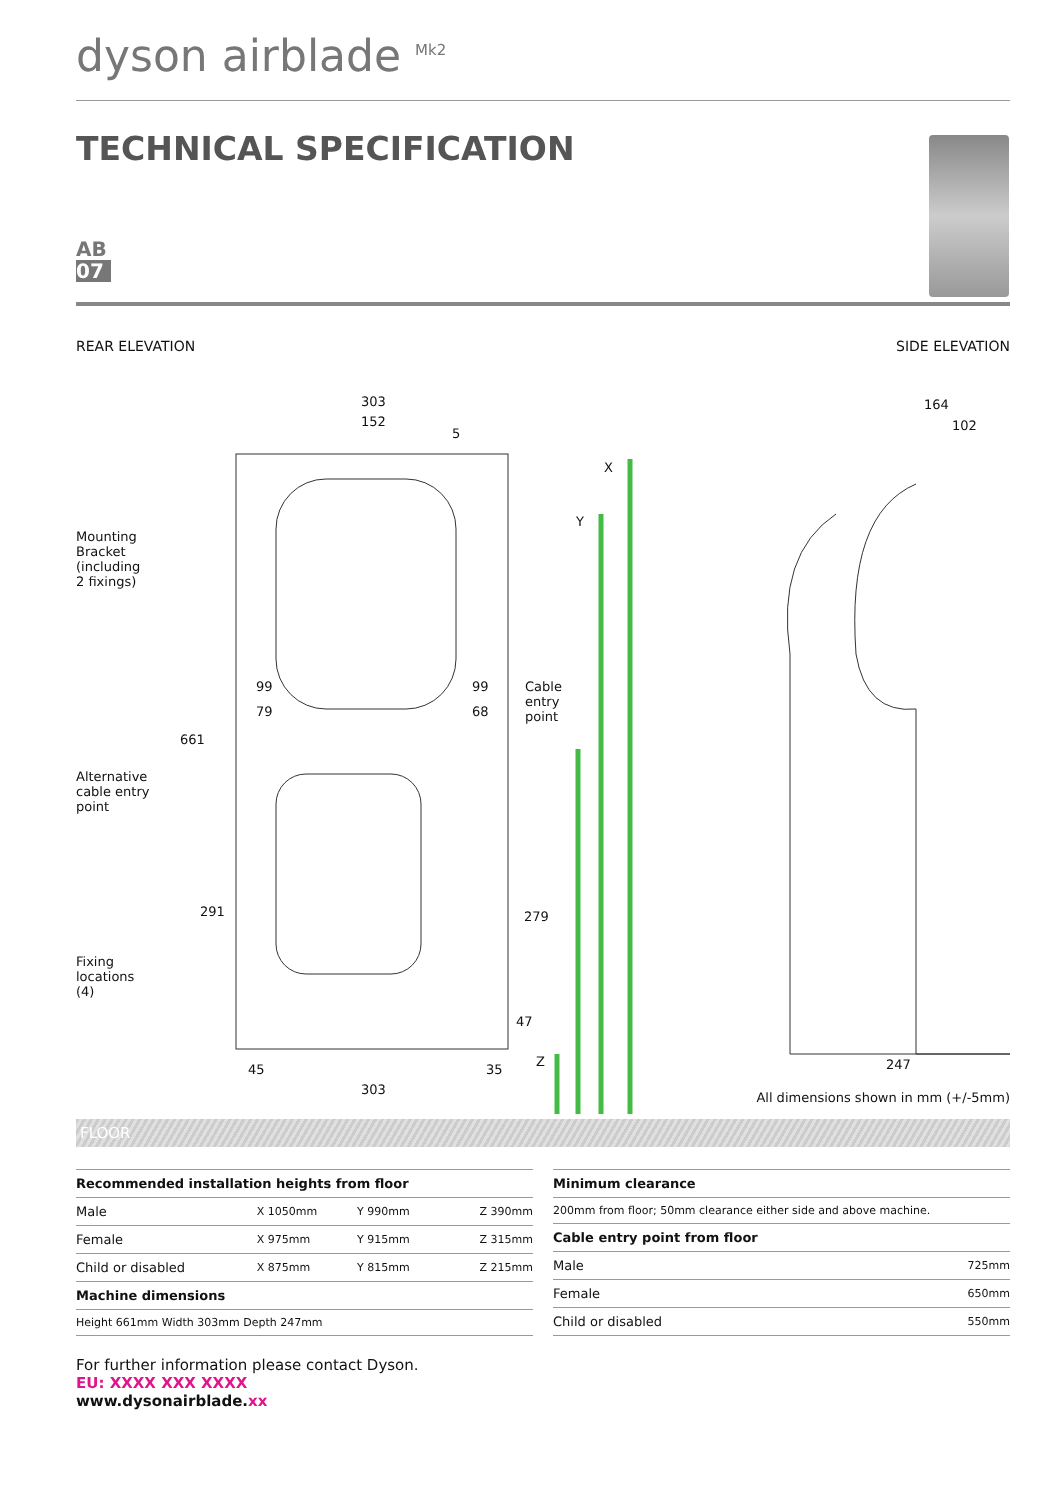dyson airblade <sup>Mk2</sup>
TECHNICAL SPECIFICATION
AB
07
REAR ELEVATION SIDE ELEVATION
303
152
5
X
Y
Mounting
Bracket
(including
2 fixings)
99 99
79 68
Cable
entry
point
661
Alternative
cable entry
point
291 279
Fixing
locations
(4)
47
Z
45 35
303
164
102
247
All dimensions shown in mm (+/-5mm)
FLOOR
| Recommended installation heights from floor | | | |
| --- | --- | --- | --- |
| Male | X 1050mm | Y 990mm | Z 390mm |
| Female | X 975mm | Y 915mm | Z 315mm |
| Child or disabled | X 875mm | Y 815mm | Z 215mm |
| Machine dimensions | | | |
| Height 661mm Width 303mm Depth 247mm | | | |
| Minimum clearance | |
| --- | --- |
| 200mm from floor; 50mm clearance either side and above machine. | |
| Cable entry point from floor | |
| Male | 725mm |
| Female | 650mm |
| Child or disabled | 550mm |
For further information please contact Dyson.
EU: XXXX XXX XXXX
www.dysonairblade.xx